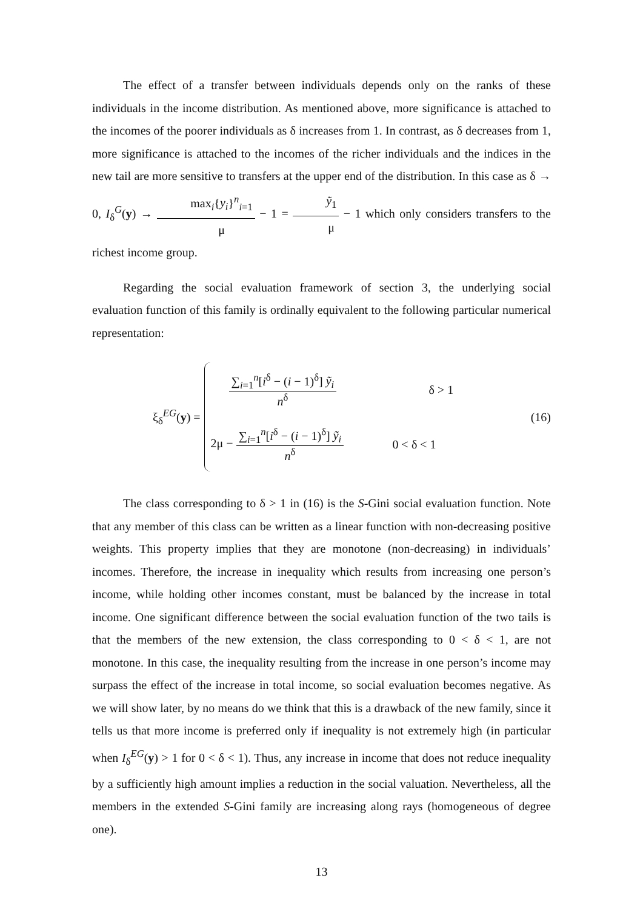The effect of a transfer between individuals depends only on the ranks of these individuals in the income distribution. As mentioned above, more significance is attached to the incomes of the poorer individuals as δ increases from 1. In contrast, as δ decreases from 1, more significance is attached to the incomes of the richer individuals and the indices in the new tail are more sensitive to transfers at the upper end of the distribution. In this case as δ → 0, I<sub>δ</sub><sup>G</sup>(y) → max<sub>i</sub>{y<sub>i</sub>}<sup>n</sup><sub>i=1</sub> μ − 1 = ỹ<sub>1</sub> μ − 1 which only considers transfers to the richest income group.
Regarding the social evaluation framework of section 3, the underlying social evaluation function of this family is ordinally equivalent to the following particular numerical representation:
ξ<sub>δ</sub><sup>EG</sup>(y) =
∑<sub>i=1</sub><sup>n</sup>[i<sup>δ</sup> − (i − 1)<sup>δ</sup>] ỹ<sub>i</sub> n<sup>δ</sup>
δ > 1
2μ − ∑<sub>i=1</sub><sup>n</sup>[i<sup>δ</sup> − (i − 1)<sup>δ</sup>] ỹ<sub>i</sub> n<sup>δ</sup>
0 < δ < 1
(16)
The class corresponding to δ > 1 in (16) is the S-Gini social evaluation function. Note that any member of this class can be written as a linear function with non-decreasing positive weights. This property implies that they are monotone (non-decreasing) in individuals’ incomes. Therefore, the increase in inequality which results from increasing one person’s income, while holding other incomes constant, must be balanced by the increase in total income. One significant difference between the social evaluation function of the two tails is that the members of the new extension, the class corresponding to 0 < δ < 1, are not monotone. In this case, the inequality resulting from the increase in one person’s income may surpass the effect of the increase in total income, so social evaluation becomes negative. As we will show later, by no means do we think that this is a drawback of the new family, since it tells us that more income is preferred only if inequality is not extremely high (in particular when I<sub>δ</sub><sup>EG</sup>(y) > 1 for 0 < δ < 1). Thus, any increase in income that does not reduce inequality by a sufficiently high amount implies a reduction in the social valuation. Nevertheless, all the members in the extended S-Gini family are increasing along rays (homogeneous of degree one).
13